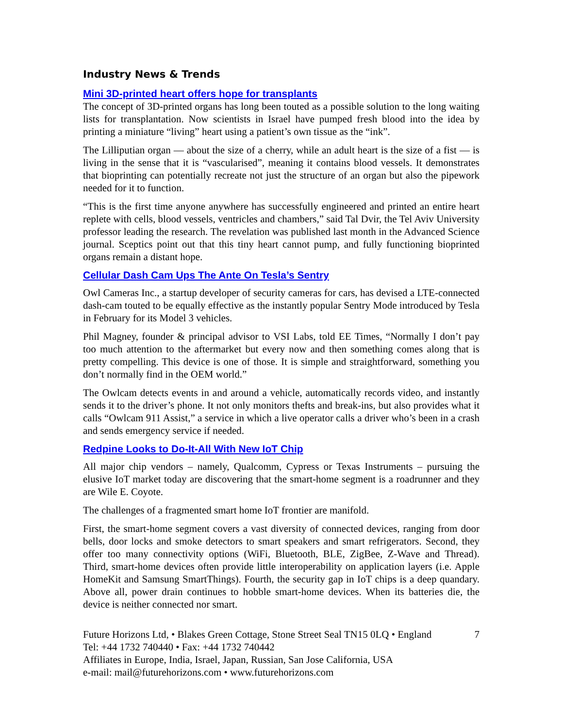Industry News & Trends
Mini 3D-printed heart offers hope for transplants
The concept of 3D-printed organs has long been touted as a possible solution to the long waiting lists for transplantation. Now scientists in Israel have pumped fresh blood into the idea by printing a miniature “living” heart using a patient’s own tissue as the “ink”.
The Lilliputian organ — about the size of a cherry, while an adult heart is the size of a fist — is living in the sense that it is “vascularised”, meaning it contains blood vessels. It demonstrates that bioprinting can potentially recreate not just the structure of an organ but also the pipework needed for it to function.
“This is the first time anyone anywhere has successfully engineered and printed an entire heart replete with cells, blood vessels, ventricles and chambers,” said Tal Dvir, the Tel Aviv University professor leading the research. The revelation was published last month in the Advanced Science journal. Sceptics point out that this tiny heart cannot pump, and fully functioning bioprinted organs remain a distant hope.
Cellular Dash Cam Ups The Ante On Tesla’s Sentry
Owl Cameras Inc., a startup developer of security cameras for cars, has devised a LTE-connected dash-cam touted to be equally effective as the instantly popular Sentry Mode introduced by Tesla in February for its Model 3 vehicles.
Phil Magney, founder & principal advisor to VSI Labs, told EE Times, “Normally I don’t pay too much attention to the aftermarket but every now and then something comes along that is pretty compelling. This device is one of those. It is simple and straightforward, something you don’t normally find in the OEM world.”
The Owlcam detects events in and around a vehicle, automatically records video, and instantly sends it to the driver’s phone. It not only monitors thefts and break-ins, but also provides what it calls “Owlcam 911 Assist,” a service in which a live operator calls a driver who’s been in a crash and sends emergency service if needed.
Redpine Looks to Do-It-All With New IoT Chip
All major chip vendors – namely, Qualcomm, Cypress or Texas Instruments – pursuing the elusive IoT market today are discovering that the smart-home segment is a roadrunner and they are Wile E. Coyote.
The challenges of a fragmented smart home IoT frontier are manifold.
First, the smart-home segment covers a vast diversity of connected devices, ranging from door bells, door locks and smoke detectors to smart speakers and smart refrigerators. Second, they offer too many connectivity options (WiFi, Bluetooth, BLE, ZigBee, Z-Wave and Thread). Third, smart-home devices often provide little interoperability on application layers (i.e. Apple HomeKit and Samsung SmartThings). Fourth, the security gap in IoT chips is a deep quandary. Above all, power drain continues to hobble smart-home devices. When its batteries die, the device is neither connected nor smart.
Future Horizons Ltd, • Blakes Green Cottage, Stone Street Seal TN15 0LQ • England 7
Tel: +44 1732 740440 • Fax: +44 1732 740442
Affiliates in Europe, India, Israel, Japan, Russian, San Jose California, USA
e-mail: mail@futurehorizons.com • www.futurehorizons.com